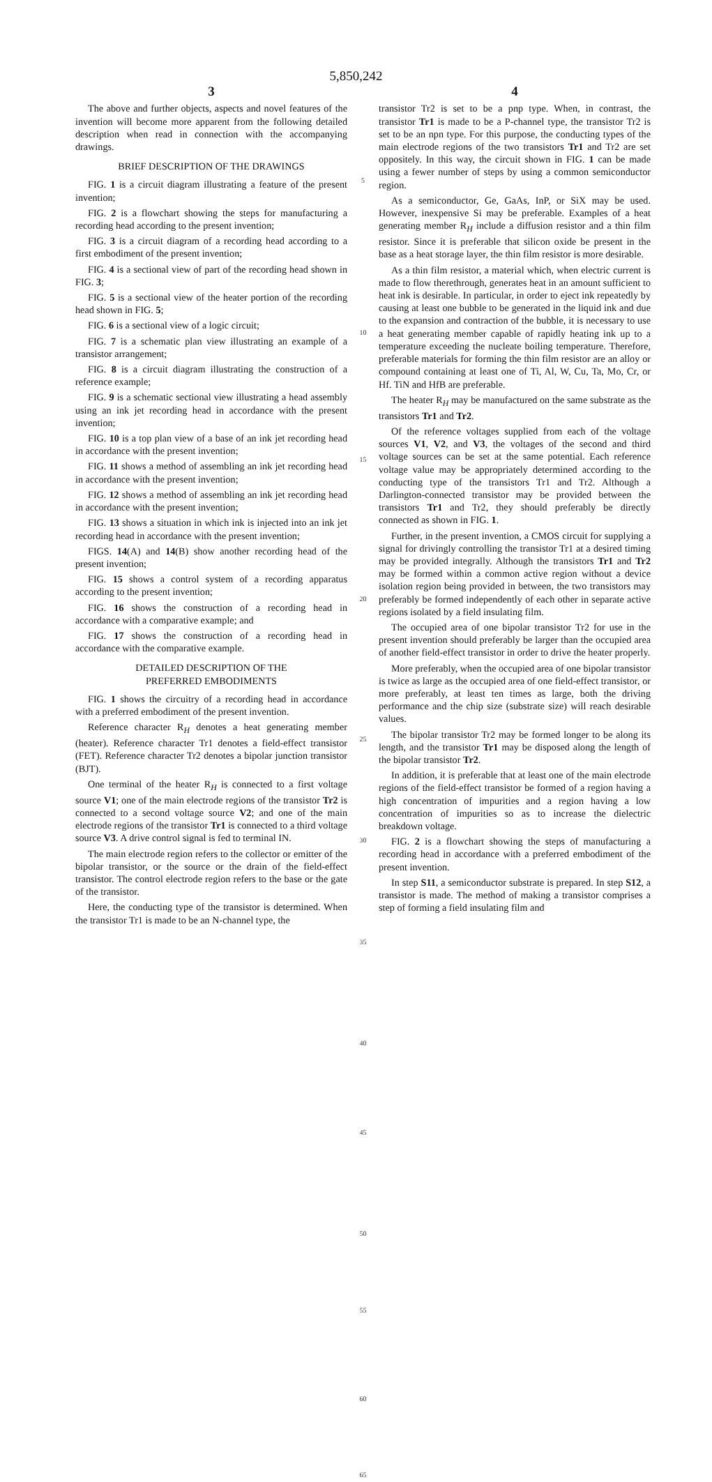5,850,242
3
The above and further objects, aspects and novel features of the invention will become more apparent from the following detailed description when read in connection with the accompanying drawings.
BRIEF DESCRIPTION OF THE DRAWINGS
FIG. 1 is a circuit diagram illustrating a feature of the present invention;
FIG. 2 is a flowchart showing the steps for manufacturing a recording head according to the present invention;
FIG. 3 is a circuit diagram of a recording head according to a first embodiment of the present invention;
FIG. 4 is a sectional view of part of the recording head shown in FIG. 3;
FIG. 5 is a sectional view of the heater portion of the recording head shown in FIG. 5;
FIG. 6 is a sectional view of a logic circuit;
FIG. 7 is a schematic plan view illustrating an example of a transistor arrangement;
FIG. 8 is a circuit diagram illustrating the construction of a reference example;
FIG. 9 is a schematic sectional view illustrating a head assembly using an ink jet recording head in accordance with the present invention;
FIG. 10 is a top plan view of a base of an ink jet recording head in accordance with the present invention;
FIG. 11 shows a method of assembling an ink jet recording head in accordance with the present invention;
FIG. 12 shows a method of assembling an ink jet recording head in accordance with the present invention;
FIG. 13 shows a situation in which ink is injected into an ink jet recording head in accordance with the present invention;
FIGS. 14(A) and 14(B) show another recording head of the present invention;
FIG. 15 shows a control system of a recording apparatus according to the present invention;
FIG. 16 shows the construction of a recording head in accordance with a comparative example; and
FIG. 17 shows the construction of a recording head in accordance with the comparative example.
DETAILED DESCRIPTION OF THE
PREFERRED EMBODIMENTS
FIG. 1 shows the circuitry of a recording head in accordance with a preferred embodiment of the present invention.
Reference character R<sub>H</sub> denotes a heat generating member (heater). Reference character Tr1 denotes a field-effect transistor (FET). Reference character Tr2 denotes a bipolar junction transistor (BJT).
One terminal of the heater R<sub>H</sub> is connected to a first voltage source V1; one of the main electrode regions of the transistor Tr2 is connected to a second voltage source V2; and one of the main electrode regions of the transistor Tr1 is connected to a third voltage source V3. A drive control signal is fed to terminal IN.
The main electrode region refers to the collector or emitter of the bipolar transistor, or the source or the drain of the field-effect transistor. The control electrode region refers to the base or the gate of the transistor.
Here, the conducting type of the transistor is determined. When the transistor Tr1 is made to be an N-channel type, the
5
10
15
20
25
30
35
40
45
50
55
60
65
4
transistor Tr2 is set to be a pnp type. When, in contrast, the transistor Tr1 is made to be a P-channel type, the transistor Tr2 is set to be an npn type. For this purpose, the conducting types of the main electrode regions of the two transistors Tr1 and Tr2 are set oppositely. In this way, the circuit shown in FIG. 1 can be made using a fewer number of steps by using a common semiconductor region.
As a semiconductor, Ge, GaAs, InP, or SiX may be used. However, inexpensive Si may be preferable. Examples of a heat generating member R<sub>H</sub> include a diffusion resistor and a thin film resistor. Since it is preferable that silicon oxide be present in the base as a heat storage layer, the thin film resistor is more desirable.
As a thin film resistor, a material which, when electric current is made to flow therethrough, generates heat in an amount sufficient to heat ink is desirable. In particular, in order to eject ink repeatedly by causing at least one bubble to be generated in the liquid ink and due to the expansion and contraction of the bubble, it is necessary to use a heat generating member capable of rapidly heating ink up to a temperature exceeding the nucleate boiling temperature. Therefore, preferable materials for forming the thin film resistor are an alloy or compound containing at least one of Ti, Al, W, Cu, Ta, Mo, Cr, or Hf. TiN and HfB are preferable.
The heater R<sub>H</sub> may be manufactured on the same substrate as the transistors Tr1 and Tr2.
Of the reference voltages supplied from each of the voltage sources V1, V2, and V3, the voltages of the second and third voltage sources can be set at the same potential. Each reference voltage value may be appropriately determined according to the conducting type of the transistors Tr1 and Tr2. Although a Darlington-connected transistor may be provided between the transistors Tr1 and Tr2, they should preferably be directly connected as shown in FIG. 1.
Further, in the present invention, a CMOS circuit for supplying a signal for drivingly controlling the transistor Tr1 at a desired timing may be provided integrally. Although the transistors Tr1 and Tr2 may be formed within a common active region without a device isolation region being provided in between, the two transistors may preferably be formed independently of each other in separate active regions isolated by a field insulating film.
The occupied area of one bipolar transistor Tr2 for use in the present invention should preferably be larger than the occupied area of another field-effect transistor in order to drive the heater properly.
More preferably, when the occupied area of one bipolar transistor is twice as large as the occupied area of one field-effect transistor, or more preferably, at least ten times as large, both the driving performance and the chip size (substrate size) will reach desirable values.
The bipolar transistor Tr2 may be formed longer to be along its length, and the transistor Tr1 may be disposed along the length of the bipolar transistor Tr2.
In addition, it is preferable that at least one of the main electrode regions of the field-effect transistor be formed of a region having a high concentration of impurities and a region having a low concentration of impurities so as to increase the dielectric breakdown voltage.
FIG. 2 is a flowchart showing the steps of manufacturing a recording head in accordance with a preferred embodiment of the present invention.
In step S11, a semiconductor substrate is prepared. In step S12, a transistor is made. The method of making a transistor comprises a step of forming a field insulating film and